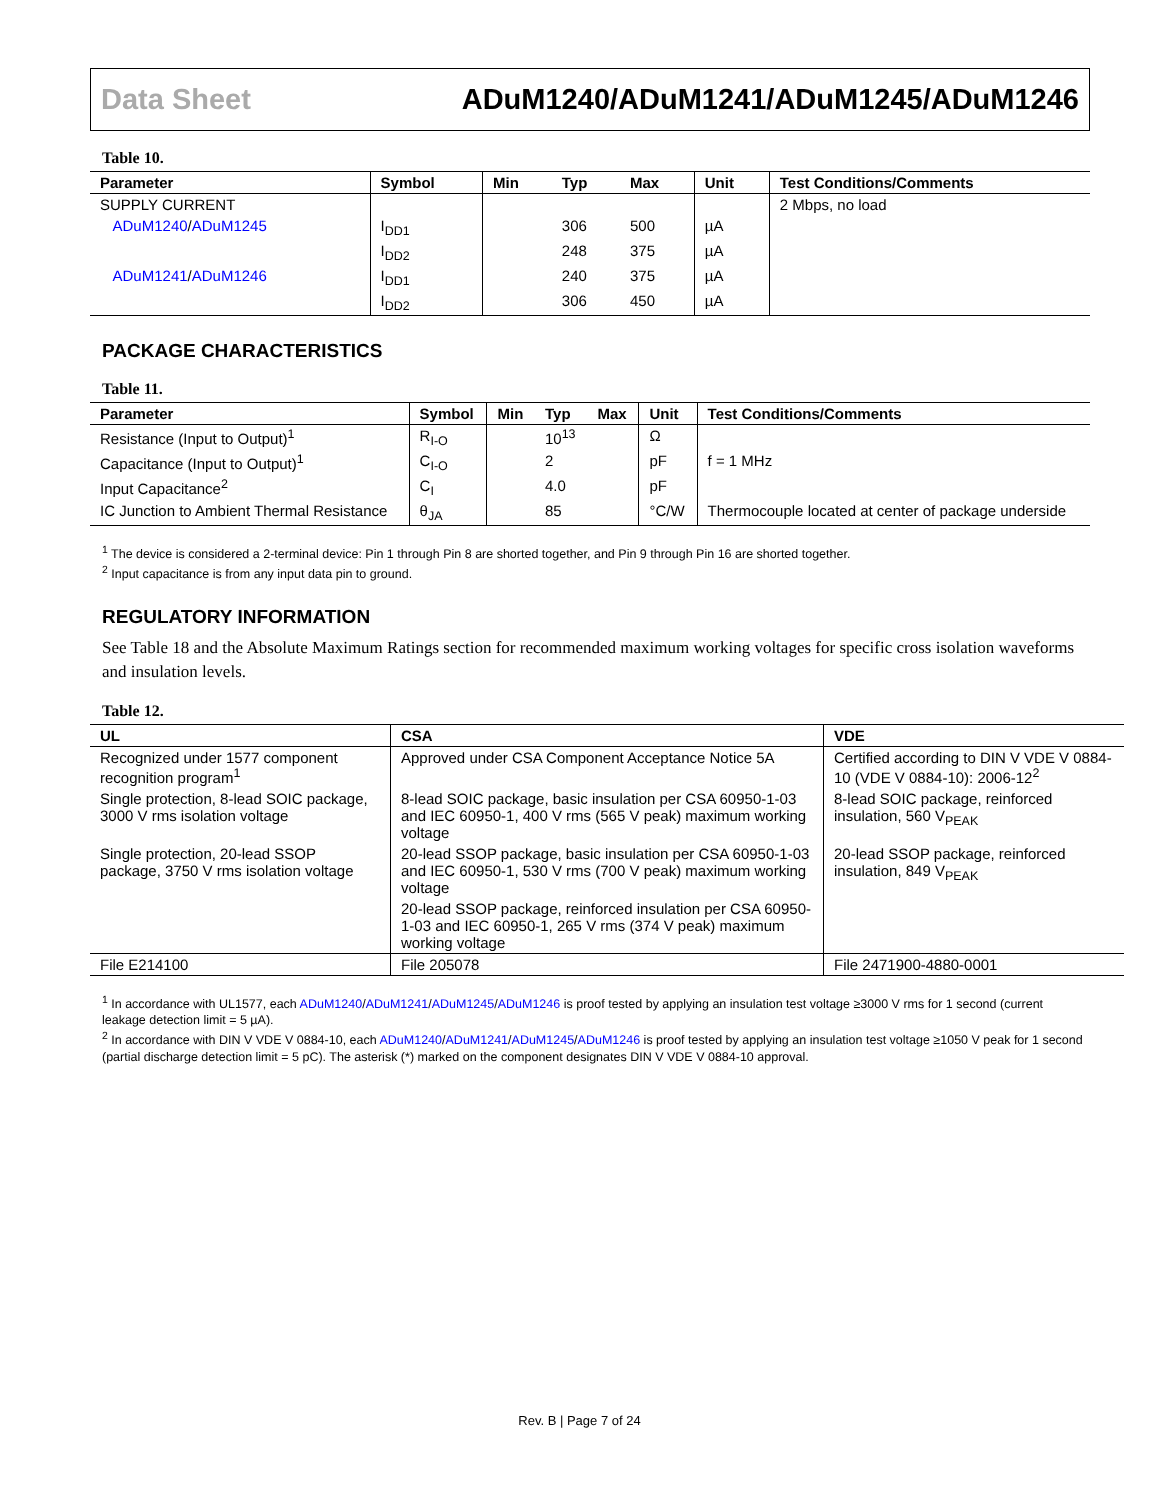Data Sheet ADuM1240/ADuM1241/ADuM1245/ADuM1246
Table 10.
| Parameter | Symbol | Min | Typ | Max | Unit | Test Conditions/Comments |
| --- | --- | --- | --- | --- | --- | --- |
| SUPPLY CURRENT | | | | | | 2 Mbps, no load |
| ADuM1240 / ADuM1245 | I<sub>DD1</sub> | | 306 | 500 | µA | |
| | I<sub>DD2</sub> | | 248 | 375 | µA | |
| ADuM1241 / ADuM1246 | I<sub>DD1</sub> | | 240 | 375 | µA | |
| | I<sub>DD2</sub> | | 306 | 450 | µA | |
PACKAGE CHARACTERISTICS
Table 11.
| Parameter | Symbol | Min | Typ | Max | Unit | Test Conditions/Comments |
| --- | --- | --- | --- | --- | --- | --- |
| Resistance (Input to Output)<sup>1</sup> | R<sub>I-O</sub> | | 10<sup>13</sup> | | Ω | |
| Capacitance (Input to Output)<sup>1</sup> | C<sub>I-O</sub> | | 2 | | pF | f = 1 MHz |
| Input Capacitance<sup>2</sup> | C<sub>I</sub> | | 4.0 | | pF | |
| IC Junction to Ambient Thermal Resistance | θ<sub>JA</sub> | | 85 | | °C/W | Thermocouple located at center of package underside |
<sup>1</sup> The device is considered a 2-terminal device: Pin 1 through Pin 8 are shorted together, and Pin 9 through Pin 16 are shorted together.
<sup>2</sup> Input capacitance is from any input data pin to ground.
REGULATORY INFORMATION
See Table 18 and the Absolute Maximum Ratings section for recommended maximum working voltages for specific cross isolation waveforms and insulation levels.
Table 12.
| UL | CSA | VDE |
| --- | --- | --- |
| Recognized under 1577 component recognition program<sup>1</sup> | Approved under CSA Component Acceptance Notice 5A | Certified according to DIN V VDE V 0884-10 (VDE V 0884-10): 2006-12<sup>2</sup> |
| Single protection, 8-lead SOIC package, 3000 V rms isolation voltage | 8-lead SOIC package, basic insulation per CSA 60950-1-03 and IEC 60950-1, 400 V rms (565 V peak) maximum working voltage | 8-lead SOIC package, reinforced insulation, 560 V<sub>PEAK</sub> |
| Single protection, 20-lead SSOP package, 3750 V rms isolation voltage | 20-lead SSOP package, basic insulation per CSA 60950-1-03 and IEC 60950-1, 530 V rms (700 V peak) maximum working voltage | 20-lead SSOP package, reinforced insulation, 849 V<sub>PEAK</sub> |
| | 20-lead SSOP package, reinforced insulation per CSA 60950-1-03 and IEC 60950-1, 265 V rms (374 V peak) maximum working voltage | |
| File E214100 | File 205078 | File 2471900-4880-0001 |
<sup>1</sup> In accordance with UL1577, each ADuM1240/ADuM1241/ADuM1245/ADuM1246 is proof tested by applying an insulation test voltage ≥3000 V rms for 1 second (current leakage detection limit = 5 µA).
<sup>2</sup> In accordance with DIN V VDE V 0884-10, each ADuM1240/ADuM1241/ADuM1245/ADuM1246 is proof tested by applying an insulation test voltage ≥1050 V peak for 1 second (partial discharge detection limit = 5 pC). The asterisk (*) marked on the component designates DIN V VDE V 0884-10 approval.
Rev. B | Page 7 of 24